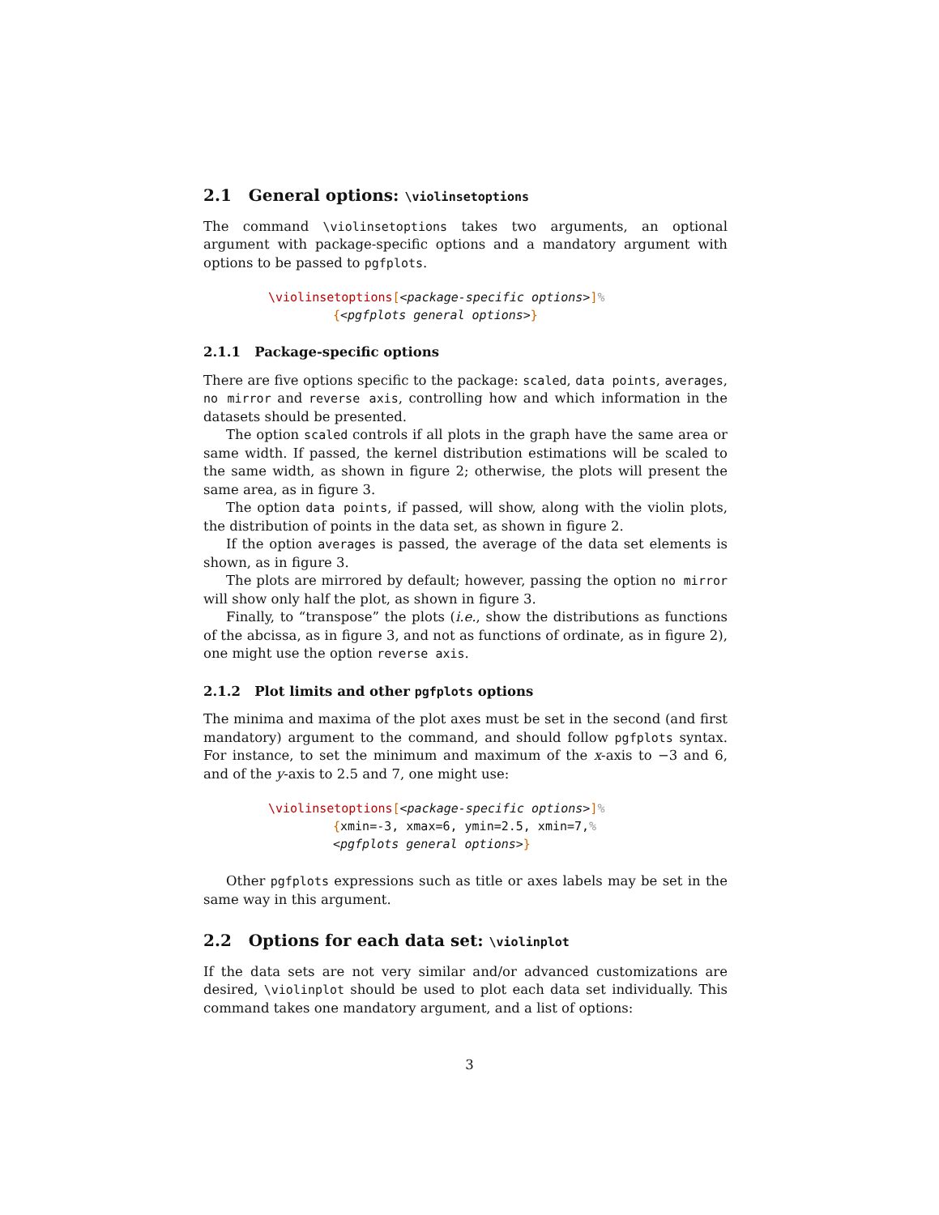2.1 General options: \violinsetoptions
The command \violinsetoptions takes two arguments, an optional argument with package-specific options and a mandatory argument with options to be passed to pgfplots.
\violinsetoptions[<package-specific options>]%
{<pgfplots general options>}
2.1.1 Package-specific options
There are five options specific to the package: scaled, data points, averages, no mirror and reverse axis, controlling how and which information in the datasets should be presented.
The option scaled controls if all plots in the graph have the same area or same width. If passed, the kernel distribution estimations will be scaled to the same width, as shown in figure 2; otherwise, the plots will present the same area, as in figure 3.
The option data points, if passed, will show, along with the violin plots, the distribution of points in the data set, as shown in figure 2.
If the option averages is passed, the average of the data set elements is shown, as in figure 3.
The plots are mirrored by default; however, passing the option no mirror will show only half the plot, as shown in figure 3.
Finally, to “transpose” the plots (i.e., show the distributions as functions of the abcissa, as in figure 3, and not as functions of ordinate, as in figure 2), one might use the option reverse axis.
2.1.2 Plot limits and other pgfplots options
The minima and maxima of the plot axes must be set in the second (and first mandatory) argument to the command, and should follow pgfplots syntax. For instance, to set the minimum and maximum of the x-axis to −3 and 6, and of the y-axis to 2.5 and 7, one might use:
\violinsetoptions[<package-specific options>]%
{xmin=-3, xmax=6, ymin=2.5, xmin=7,%
<pgfplots general options>}
Other pgfplots expressions such as title or axes labels may be set in the same way in this argument.
2.2 Options for each data set: \violinplot
If the data sets are not very similar and/or advanced customizations are desired, \violinplot should be used to plot each data set individually. This command takes one mandatory argument, and a list of options:
3